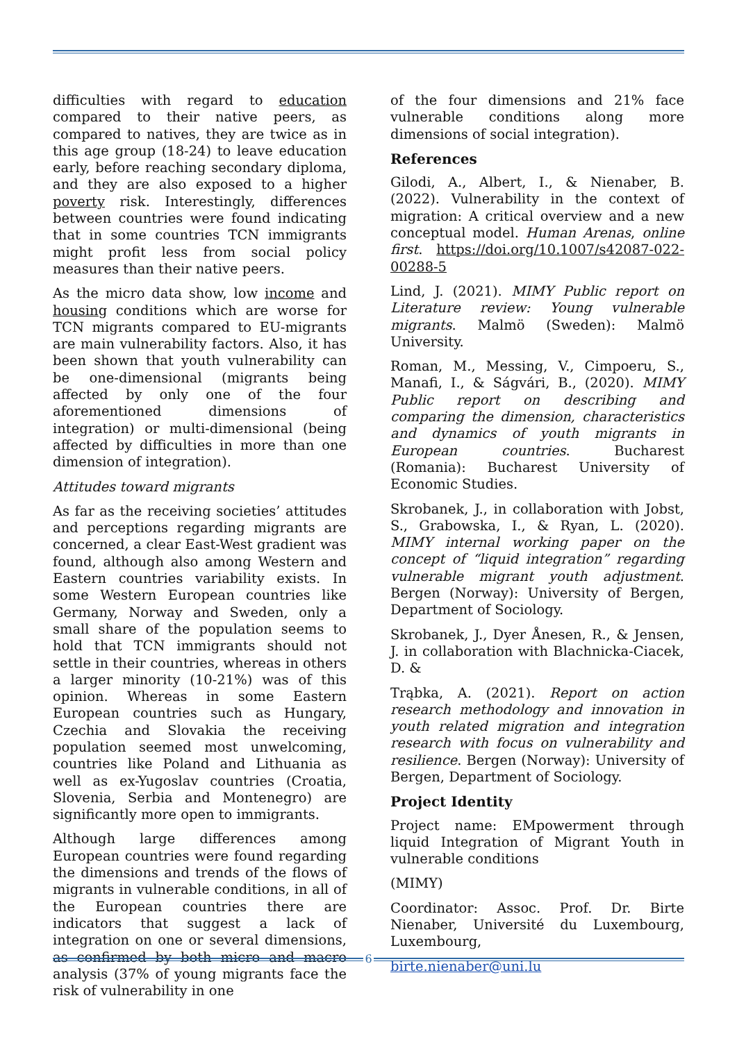difficulties with regard to education compared to their native peers, as compared to natives, they are twice as in this age group (18-24) to leave education early, before reaching secondary diploma, and they are also exposed to a higher poverty risk. Interestingly, differences between countries were found indicating that in some countries TCN immigrants might profit less from social policy measures than their native peers.
As the micro data show, low income and housing conditions which are worse for TCN migrants compared to EU-migrants are main vulnerability factors. Also, it has been shown that youth vulnerability can be one-dimensional (migrants being affected by only one of the four aforementioned dimensions of integration) or multi-dimensional (being affected by difficulties in more than one dimension of integration).
Attitudes toward migrants
As far as the receiving societies’ attitudes and perceptions regarding migrants are concerned, a clear East-West gradient was found, although also among Western and Eastern countries variability exists. In some Western European countries like Germany, Norway and Sweden, only a small share of the population seems to hold that TCN immigrants should not settle in their countries, whereas in others a larger minority (10-21%) was of this opinion. Whereas in some Eastern European countries such as Hungary, Czechia and Slovakia the receiving population seemed most unwelcoming, countries like Poland and Lithuania as well as ex-Yugoslav countries (Croatia, Slovenia, Serbia and Montenegro) are significantly more open to immigrants.
Although large differences among European countries were found regarding the dimensions and trends of the flows of migrants in vulnerable conditions, in all of the European countries there are indicators that suggest a lack of integration on one or several dimensions, as confirmed by both micro and macro analysis (37% of young migrants face the risk of vulnerability in one
of the four dimensions and 21% face vulnerable conditions along more dimensions of social integration).
References
Gilodi, A., Albert, I., & Nienaber, B. (2022). Vulnerability in the context of migration: A critical overview and a new conceptual model. Human Arenas, online first. https://doi.org/10.1007/s42087-022-00288-5
Lind, J. (2021). MIMY Public report on Literature review: Young vulnerable migrants. Malmö (Sweden): Malmö University.
Roman, M., Messing, V., Cimpoeru, S., Manafi, I., & Ságvári, B., (2020). MIMY Public report on describing and comparing the dimension, characteristics and dynamics of youth migrants in European countries. Bucharest (Romania): Bucharest University of Economic Studies.
Skrobanek, J., in collaboration with Jobst, S., Grabowska, I., & Ryan, L. (2020). MIMY internal working paper on the concept of “liquid integration” regarding vulnerable migrant youth adjustment. Bergen (Norway): University of Bergen, Department of Sociology.
Skrobanek, J., Dyer Ånesen, R., & Jensen, J. in collaboration with Blachnicka-Ciacek, D. &
Trąbka, A. (2021). Report on action research methodology and innovation in youth related migration and integration research with focus on vulnerability and resilience. Bergen (Norway): University of Bergen, Department of Sociology.
Project Identity
Project name: EMpowerment through liquid Integration of Migrant Youth in vulnerable conditions
(MIMY)
Coordinator: Assoc. Prof. Dr. Birte Nienaber, Université du Luxembourg, Luxembourg,
birte.nienaber@uni.lu
6